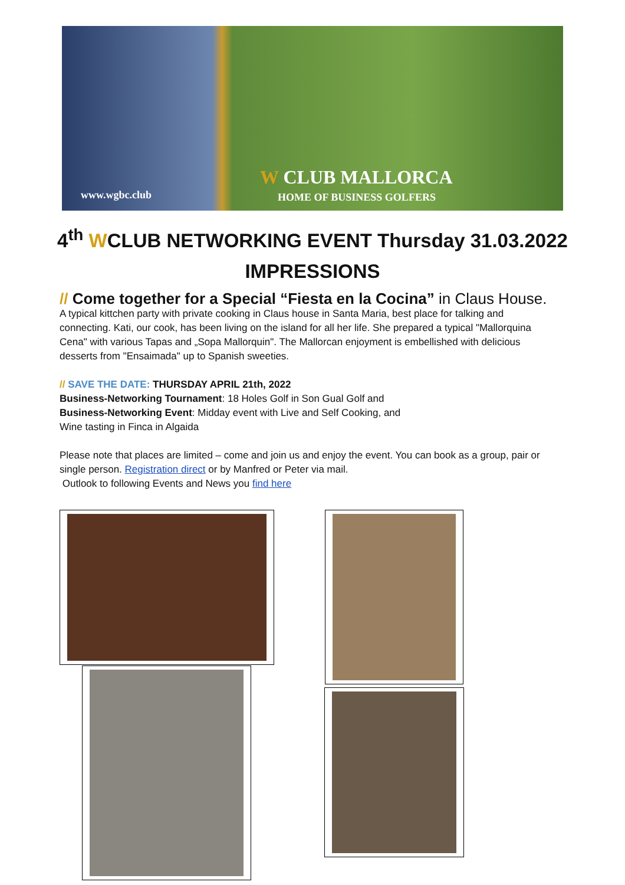www.wgbc.club
W CLUB MALLORCA
HOME OF BUSINESS GOLFERS
4<sup>th</sup> WCLUB NETWORKING EVENT Thursday 31.03.2022
IMPRESSIONS
// Come together for a Special “Fiesta en la Cocina” in Claus House.
A typical kittchen party with private cooking in Claus house in Santa Maria, best place for talking and connecting. Kati, our cook, has been living on the island for all her life. She prepared a typical "Mallorquina Cena" with various Tapas and „Sopa Mallorquin". The Mallorcan enjoyment is embellished with delicious desserts from "Ensaimada" up to Spanish sweeties.
// SAVE THE DATE: THURSDAY APRIL 21th, 2022
Business-Networking Tournament: 18 Holes Golf in Son Gual Golf and
Business-Networking Event: Midday event with Live and Self Cooking, and
Wine tasting in Finca in Algaida
Please note that places are limited – come and join us and enjoy the event. You can book as a group, pair or single person. Registration direct or by Manfred or Peter via mail.
Outlook to following Events and News you find here